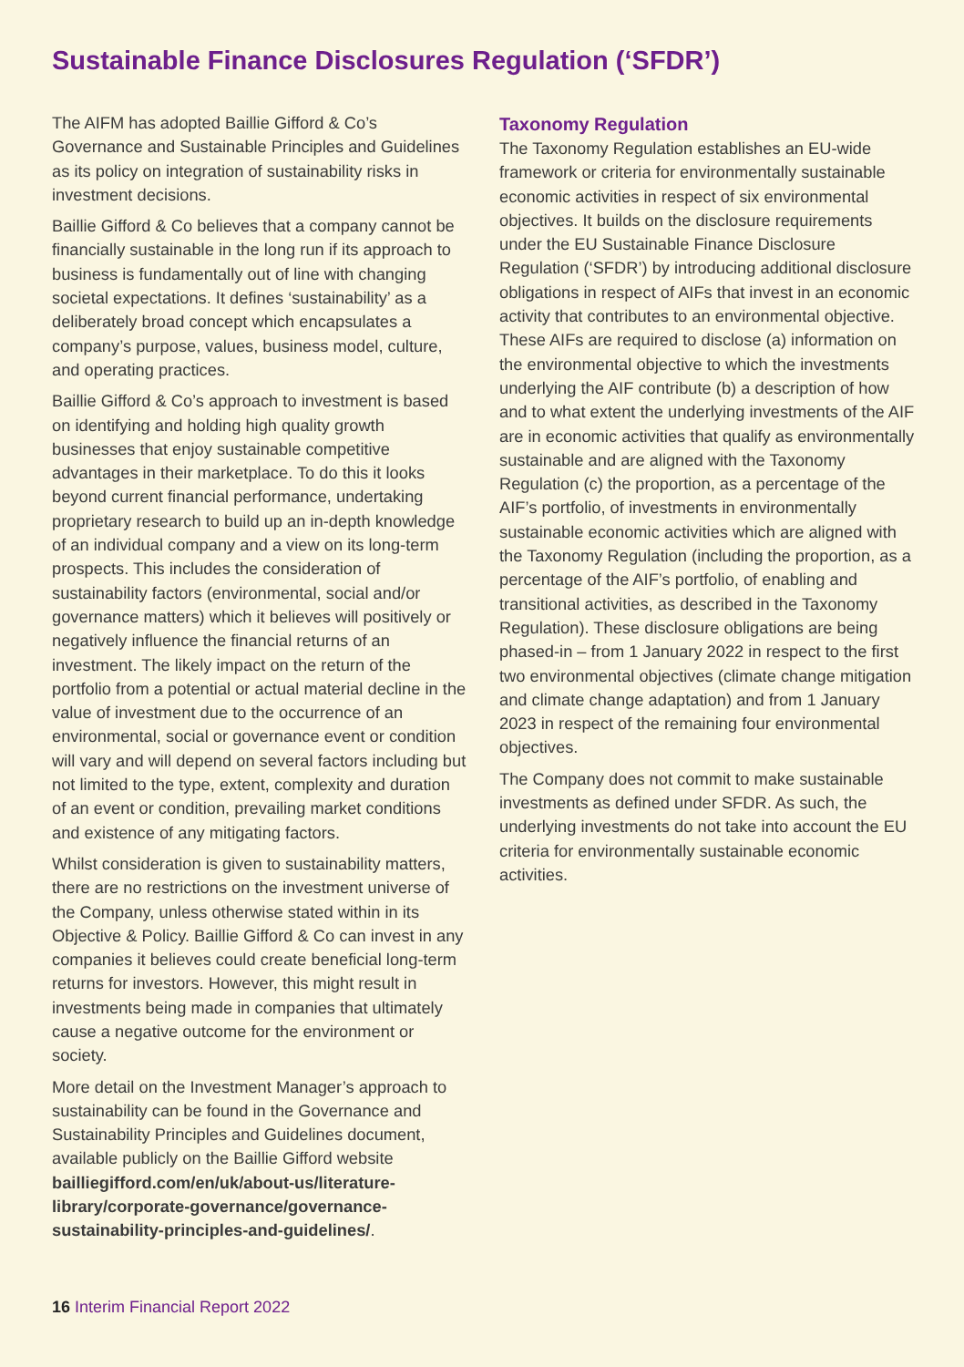Sustainable Finance Disclosures Regulation (‘SFDR’)
The AIFM has adopted Baillie Gifford & Co’s Governance and Sustainable Principles and Guidelines as its policy on integration of sustainability risks in investment decisions.
Baillie Gifford & Co believes that a company cannot be financially sustainable in the long run if its approach to business is fundamentally out of line with changing societal expectations. It defines ‘sustainability’ as a deliberately broad concept which encapsulates a company’s purpose, values, business model, culture, and operating practices.
Baillie Gifford & Co’s approach to investment is based on identifying and holding high quality growth businesses that enjoy sustainable competitive advantages in their marketplace. To do this it looks beyond current financial performance, undertaking proprietary research to build up an in-depth knowledge of an individual company and a view on its long-term prospects. This includes the consideration of sustainability factors (environmental, social and/or governance matters) which it believes will positively or negatively influence the financial returns of an investment. The likely impact on the return of the portfolio from a potential or actual material decline in the value of investment due to the occurrence of an environmental, social or governance event or condition will vary and will depend on several factors including but not limited to the type, extent, complexity and duration of an event or condition, prevailing market conditions and existence of any mitigating factors.
Whilst consideration is given to sustainability matters, there are no restrictions on the investment universe of the Company, unless otherwise stated within in its Objective & Policy. Baillie Gifford & Co can invest in any companies it believes could create beneficial long-term returns for investors. However, this might result in investments being made in companies that ultimately cause a negative outcome for the environment or society.
More detail on the Investment Manager’s approach to sustainability can be found in the Governance and Sustainability Principles and Guidelines document, available publicly on the Baillie Gifford website bailliegifford.com/en/uk/about-us/literature-library/corporate-governance/governance-sustainability-principles-and-guidelines/.
Taxonomy Regulation
The Taxonomy Regulation establishes an EU-wide framework or criteria for environmentally sustainable economic activities in respect of six environmental objectives. It builds on the disclosure requirements under the EU Sustainable Finance Disclosure Regulation (‘SFDR’) by introducing additional disclosure obligations in respect of AIFs that invest in an economic activity that contributes to an environmental objective. These AIFs are required to disclose (a) information on the environmental objective to which the investments underlying the AIF contribute (b) a description of how and to what extent the underlying investments of the AIF are in economic activities that qualify as environmentally sustainable and are aligned with the Taxonomy Regulation (c) the proportion, as a percentage of the AIF’s portfolio, of investments in environmentally sustainable economic activities which are aligned with the Taxonomy Regulation (including the proportion, as a percentage of the AIF’s portfolio, of enabling and transitional activities, as described in the Taxonomy Regulation). These disclosure obligations are being phased-in – from 1 January 2022 in respect to the first two environmental objectives (climate change mitigation and climate change adaptation) and from 1 January 2023 in respect of the remaining four environmental objectives.
The Company does not commit to make sustainable investments as defined under SFDR. As such, the underlying investments do not take into account the EU criteria for environmentally sustainable economic activities.
16 Interim Financial Report 2022